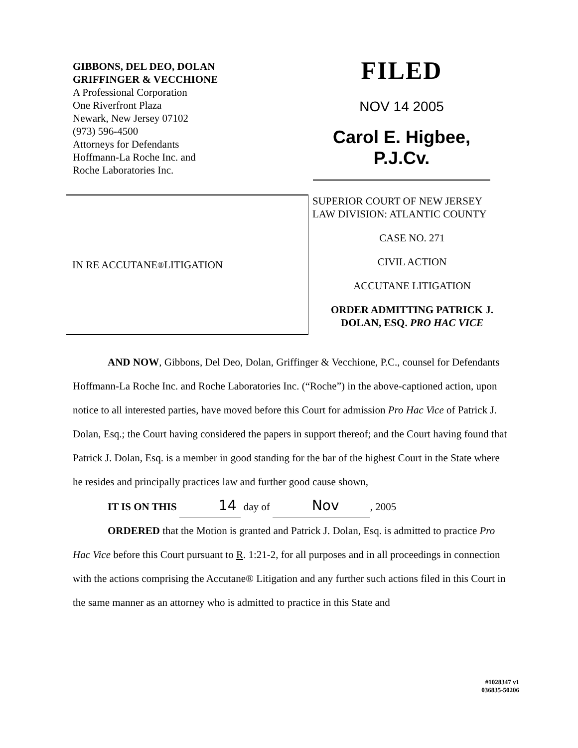GIBBONS, DEL DEO, DOLAN
GRIFFINGER & VECCHIONE
A Professional Corporation
One Riverfront Plaza
Newark, New Jersey 07102
(973) 596-4500
Attorneys for Defendants
Hoffmann-La Roche Inc. and
Roche Laboratories Inc.
FILED
NOV 14 2005
Carol E. Higbee, P.J.Cv.
IN RE ACCUTANE<sup>®</sup> LITIGATION
SUPERIOR COURT OF NEW JERSEY
LAW DIVISION: ATLANTIC COUNTY
CASE NO. 271
CIVIL ACTION
ACCUTANE LITIGATION
ORDER ADMITTING PATRICK J.
DOLAN, ESQ. PRO HAC VICE
AND NOW, Gibbons, Del Deo, Dolan, Griffinger & Vecchione, P.C., counsel for Defendants Hoffmann-La Roche Inc. and Roche Laboratories Inc. (“Roche”) in the above-captioned action, upon notice to all interested parties, have moved before this Court for admission Pro Hac Vice of Patrick J. Dolan, Esq.; the Court having considered the papers in support thereof; and the Court having found that Patrick J. Dolan, Esq. is a member in good standing for the bar of the highest Court in the State where he resides and principally practices law and further good cause shown,
IT IS ON THIS 14 day of Nov , 2005
ORDERED that the Motion is granted and Patrick J. Dolan, Esq. is admitted to practice Pro Hac Vice before this Court pursuant to R. 1:21-2, for all purposes and in all proceedings in connection with the actions comprising the Accutane® Litigation and any further such actions filed in this Court in the same manner as an attorney who is admitted to practice in this State and
#1028347 v1
036835-50206